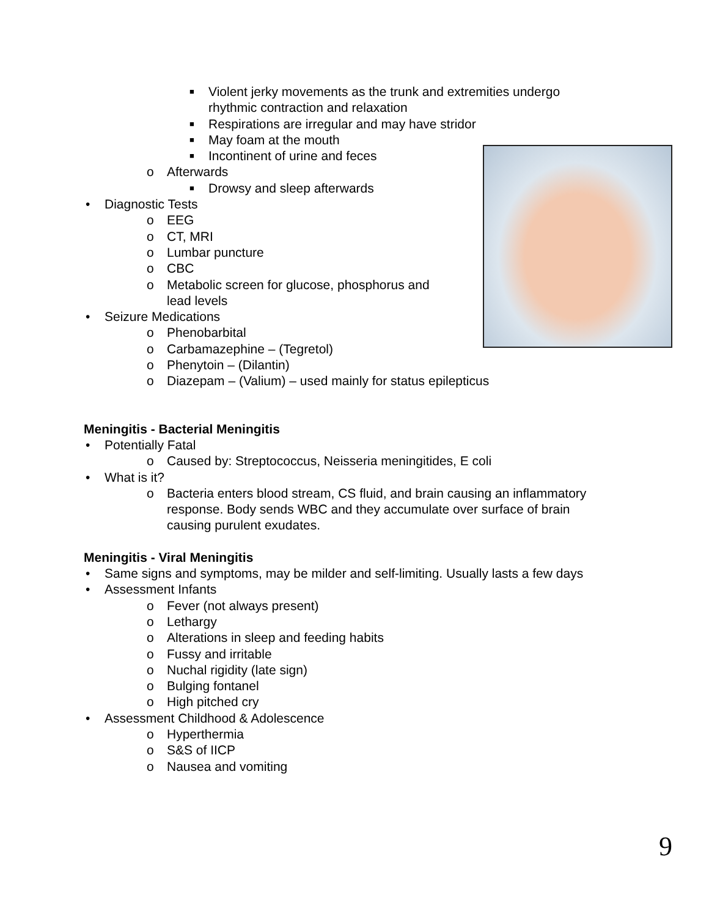■ Violent jerky movements as the trunk and extremities undergo
rhythmic contraction and relaxation
■ Respirations are irregular and may have stridor
■ May foam at the mouth
■ Incontinent of urine and feces
o Afterwards
■ Drowsy and sleep afterwards
• Diagnostic Tests
o EEG
o CT, MRI
o Lumbar puncture
o CBC
o Metabolic screen for glucose, phosphorus and
lead levels
• Seizure Medications
o Phenobarbital
o Carbamazephine – (Tegretol)
o Phenytoin – (Dilantin)
o Diazepam – (Valium) – used mainly for status epilepticus
Meningitis - Bacterial Meningitis
• Potentially Fatal
o Caused by: Streptococcus, Neisseria meningitides, E coli
• What is it?
o Bacteria enters blood stream, CS fluid, and brain causing an inflammatory
response. Body sends WBC and they accumulate over surface of brain
causing purulent exudates.
Meningitis - Viral Meningitis
• Same signs and symptoms, may be milder and self-limiting. Usually lasts a few days
• Assessment Infants
o Fever (not always present)
o Lethargy
o Alterations in sleep and feeding habits
o Fussy and irritable
o Nuchal rigidity (late sign)
o Bulging fontanel
o High pitched cry
• Assessment Childhood & Adolescence
o Hyperthermia
o S&S of IICP
o Nausea and vomiting
9